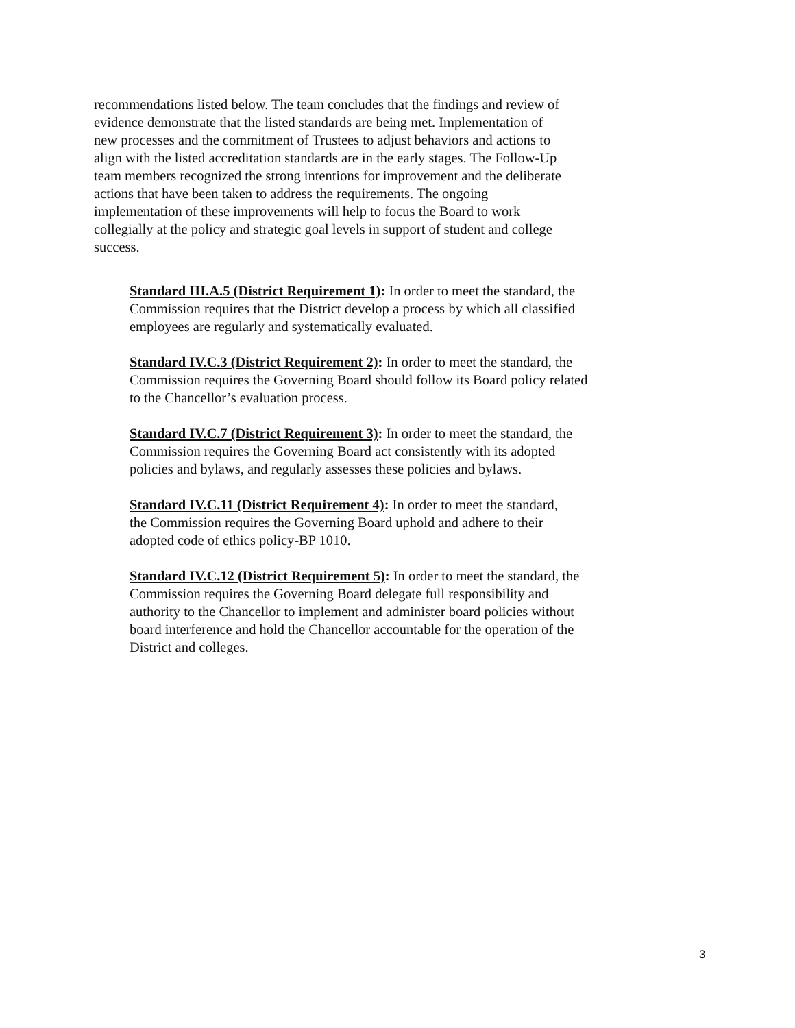recommendations listed below. The team concludes that the findings and review of
evidence demonstrate that the listed standards are being met. Implementation of
new processes and the commitment of Trustees to adjust behaviors and actions to
align with the listed accreditation standards are in the early stages. The Follow-Up
team members recognized the strong intentions for improvement and the deliberate
actions that have been taken to address the requirements. The ongoing
implementation of these improvements will help to focus the Board to work
collegially at the policy and strategic goal levels in support of student and college
success.
Standard III.A.5 (District Requirement 1): In order to meet the standard, the Commission requires that the District develop a process by which all classified employees are regularly and systematically evaluated.
Standard IV.C.3 (District Requirement 2): In order to meet the standard, the
Commission requires the Governing Board should follow its Board policy related
to the Chancellor’s evaluation process.
Standard IV.C.7 (District Requirement 3): In order to meet the standard, the
Commission requires the Governing Board act consistently with its adopted
policies and bylaws, and regularly assesses these policies and bylaws.
Standard IV.C.11 (District Requirement 4): In order to meet the standard,
the Commission requires the Governing Board uphold and adhere to their
adopted code of ethics policy-BP 1010.
Standard IV.C.12 (District Requirement 5): In order to meet the standard, the
Commission requires the Governing Board delegate full responsibility and
authority to the Chancellor to implement and administer board policies without
board interference and hold the Chancellor accountable for the operation of the
District and colleges.
3